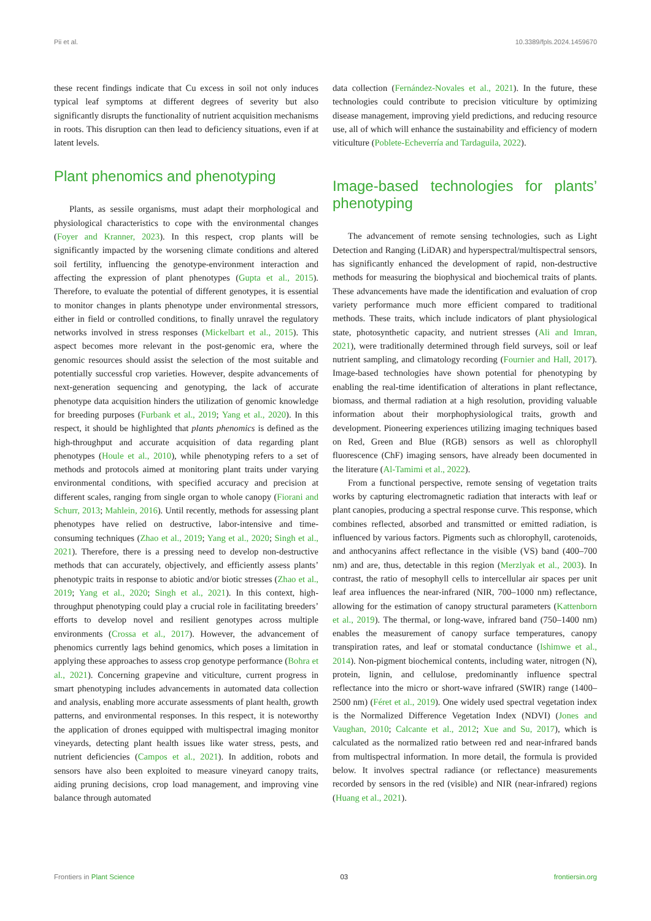Pii et al. 10.3389/fpls.2024.1459670
these recent findings indicate that Cu excess in soil not only induces typical leaf symptoms at different degrees of severity but also significantly disrupts the functionality of nutrient acquisition mechanisms in roots. This disruption can then lead to deficiency situations, even if at latent levels.
Plant phenomics and phenotyping
Plants, as sessile organisms, must adapt their morphological and physiological characteristics to cope with the environmental changes (Foyer and Kranner, 2023). In this respect, crop plants will be significantly impacted by the worsening climate conditions and altered soil fertility, influencing the genotype-environment interaction and affecting the expression of plant phenotypes (Gupta et al., 2015). Therefore, to evaluate the potential of different genotypes, it is essential to monitor changes in plants phenotype under environmental stressors, either in field or controlled conditions, to finally unravel the regulatory networks involved in stress responses (Mickelbart et al., 2015). This aspect becomes more relevant in the post-genomic era, where the genomic resources should assist the selection of the most suitable and potentially successful crop varieties. However, despite advancements of next-generation sequencing and genotyping, the lack of accurate phenotype data acquisition hinders the utilization of genomic knowledge for breeding purposes (Furbank et al., 2019; Yang et al., 2020). In this respect, it should be highlighted that plants phenomics is defined as the high-throughput and accurate acquisition of data regarding plant phenotypes (Houle et al., 2010), while phenotyping refers to a set of methods and protocols aimed at monitoring plant traits under varying environmental conditions, with specified accuracy and precision at different scales, ranging from single organ to whole canopy (Fiorani and Schurr, 2013; Mahlein, 2016). Until recently, methods for assessing plant phenotypes have relied on destructive, labor-intensive and time-consuming techniques (Zhao et al., 2019; Yang et al., 2020; Singh et al., 2021). Therefore, there is a pressing need to develop non-destructive methods that can accurately, objectively, and efficiently assess plants’ phenotypic traits in response to abiotic and/or biotic stresses (Zhao et al., 2019; Yang et al., 2020; Singh et al., 2021). In this context, high-throughput phenotyping could play a crucial role in facilitating breeders’ efforts to develop novel and resilient genotypes across multiple environments (Crossa et al., 2017). However, the advancement of phenomics currently lags behind genomics, which poses a limitation in applying these approaches to assess crop genotype performance (Bohra et al., 2021). Concerning grapevine and viticulture, current progress in smart phenotyping includes advancements in automated data collection and analysis, enabling more accurate assessments of plant health, growth patterns, and environmental responses. In this respect, it is noteworthy the application of drones equipped with multispectral imaging monitor vineyards, detecting plant health issues like water stress, pests, and nutrient deficiencies (Campos et al., 2021). In addition, robots and sensors have also been exploited to measure vineyard canopy traits, aiding pruning decisions, crop load management, and improving vine balance through automated
data collection (Fernández-Novales et al., 2021). In the future, these technologies could contribute to precision viticulture by optimizing disease management, improving yield predictions, and reducing resource use, all of which will enhance the sustainability and efficiency of modern viticulture (Poblete-Echeverría and Tardaguila, 2022).
Image-based technologies for plants’ phenotyping
The advancement of remote sensing technologies, such as Light Detection and Ranging (LiDAR) and hyperspectral/multispectral sensors, has significantly enhanced the development of rapid, non-destructive methods for measuring the biophysical and biochemical traits of plants. These advancements have made the identification and evaluation of crop variety performance much more efficient compared to traditional methods. These traits, which include indicators of plant physiological state, photosynthetic capacity, and nutrient stresses (Ali and Imran, 2021), were traditionally determined through field surveys, soil or leaf nutrient sampling, and climatology recording (Fournier and Hall, 2017). Image-based technologies have shown potential for phenotyping by enabling the real-time identification of alterations in plant reflectance, biomass, and thermal radiation at a high resolution, providing valuable information about their morphophysiological traits, growth and development. Pioneering experiences utilizing imaging techniques based on Red, Green and Blue (RGB) sensors as well as chlorophyll fluorescence (ChF) imaging sensors, have already been documented in the literature (Al-Tamimi et al., 2022).
From a functional perspective, remote sensing of vegetation traits works by capturing electromagnetic radiation that interacts with leaf or plant canopies, producing a spectral response curve. This response, which combines reflected, absorbed and transmitted or emitted radiation, is influenced by various factors. Pigments such as chlorophyll, carotenoids, and anthocyanins affect reflectance in the visible (VS) band (400–700 nm) and are, thus, detectable in this region (Merzlyak et al., 2003). In contrast, the ratio of mesophyll cells to intercellular air spaces per unit leaf area influences the near-infrared (NIR, 700–1000 nm) reflectance, allowing for the estimation of canopy structural parameters (Kattenborn et al., 2019). The thermal, or long-wave, infrared band (750–1400 nm) enables the measurement of canopy surface temperatures, canopy transpiration rates, and leaf or stomatal conductance (Ishimwe et al., 2014). Non-pigment biochemical contents, including water, nitrogen (N), protein, lignin, and cellulose, predominantly influence spectral reflectance into the micro or short-wave infrared (SWIR) range (1400–2500 nm) (Féret et al., 2019). One widely used spectral vegetation index is the Normalized Difference Vegetation Index (NDVI) (Jones and Vaughan, 2010; Calcante et al., 2012; Xue and Su, 2017), which is calculated as the normalized ratio between red and near-infrared bands from multispectral information. In more detail, the formula is provided below. It involves spectral radiance (or reflectance) measurements recorded by sensors in the red (visible) and NIR (near-infrared) regions (Huang et al., 2021).
Frontiers in Plant Science 03 frontiersin.org